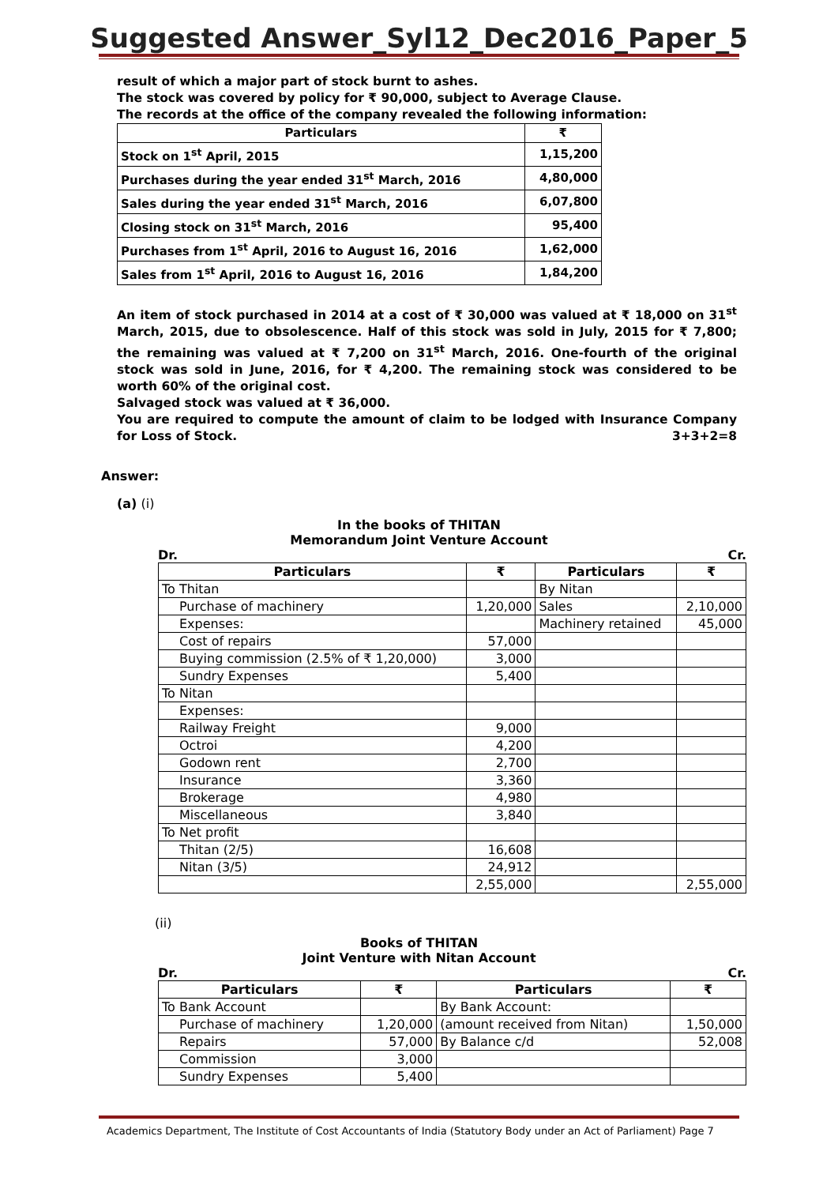Suggested Answer_Syl12_Dec2016_Paper_5
result of which a major part of stock burnt to ashes.
The stock was covered by policy for ₹ 90,000, subject to Average Clause.
The records at the office of the company revealed the following information:
| Particulars | ₹ |
| --- | --- |
| Stock on 1<sup>st</sup> April, 2015 | 1,15,200 |
| Purchases during the year ended 31<sup>st</sup> March, 2016 | 4,80,000 |
| Sales during the year ended 31<sup>st</sup> March, 2016 | 6,07,800 |
| Closing stock on 31<sup>st</sup> March, 2016 | 95,400 |
| Purchases from 1<sup>st</sup> April, 2016 to August 16, 2016 | 1,62,000 |
| Sales from 1<sup>st</sup> April, 2016 to August 16, 2016 | 1,84,200 |
An item of stock purchased in 2014 at a cost of ₹ 30,000 was valued at ₹ 18,000 on 31<sup>st</sup> March, 2015, due to obsolescence. Half of this stock was sold in July, 2015 for ₹ 7,800; the remaining was valued at ₹ 7,200 on 31<sup>st</sup> March, 2016. One-fourth of the original stock was sold in June, 2016, for ₹ 4,200. The remaining stock was considered to be worth 60% of the original cost.
Salvaged stock was valued at ₹ 36,000.
You are required to compute the amount of claim to be lodged with Insurance Company for Loss of Stock. 3+3+2=8
Answer:
(a) (i)
In the books of THITAN
Memorandum Joint Venture Account
Dr. Cr.
| Particulars | ₹ | Particulars | ₹ |
| --- | --- | --- | --- |
| To Thitan | | By Nitan | |
| Purchase of machinery | 1,20,000 | Sales | 2,10,000 |
| Expenses: | | Machinery retained | 45,000 |
| Cost of repairs | 57,000 | | |
| Buying commission (2.5% of ₹ 1,20,000) | 3,000 | | |
| Sundry Expenses | 5,400 | | |
| To Nitan | | | |
| Expenses: | | | |
| Railway Freight | 9,000 | | |
| Octroi | 4,200 | | |
| Godown rent | 2,700 | | |
| Insurance | 3,360 | | |
| Brokerage | 4,980 | | |
| Miscellaneous | 3,840 | | |
| To Net profit | | | |
| Thitan (2/5) | 16,608 | | |
| Nitan (3/5) | 24,912 | | |
| | 2,55,000 | | 2,55,000 |
(ii)
Books of THITAN
Joint Venture with Nitan Account
Dr. Cr.
| Particulars | ₹ | Particulars | ₹ |
| --- | --- | --- | --- |
| To Bank Account | | By Bank Account: | |
| Purchase of machinery | 1,20,000 | (amount received from Nitan) | 1,50,000 |
| Repairs | 57,000 | By Balance c/d | 52,008 |
| Commission | 3,000 | | |
| Sundry Expenses | 5,400 | | |
Academics Department, The Institute of Cost Accountants of India (Statutory Body under an Act of Parliament) Page 7